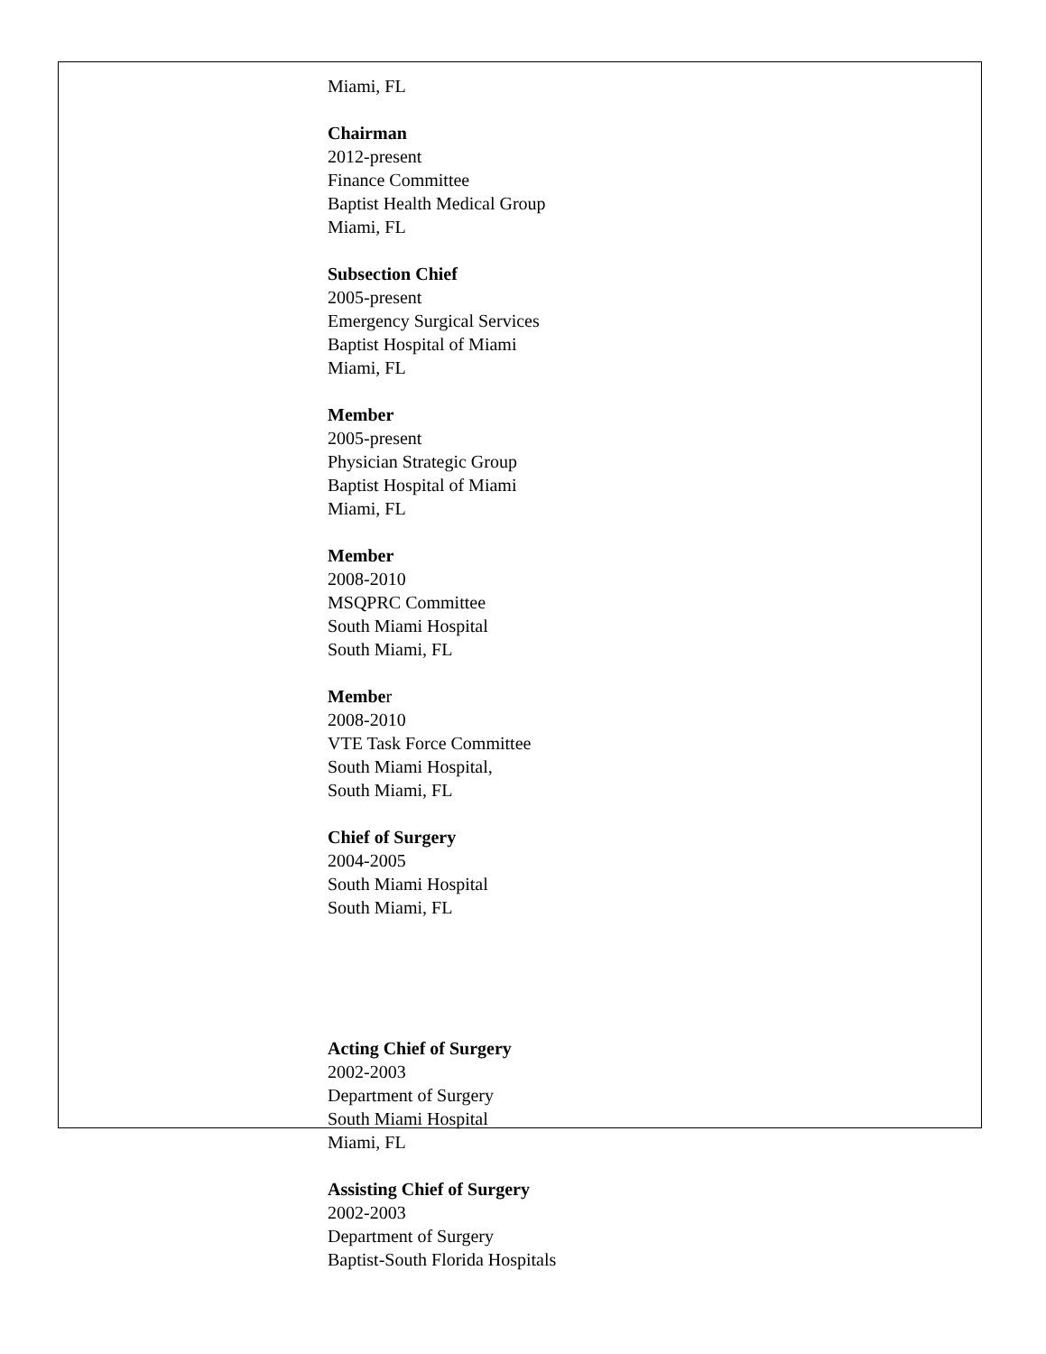Miami, FL
Chairman
2012-present
Finance Committee
Baptist Health Medical Group
Miami, FL
Subsection Chief
2005-present
Emergency Surgical Services
Baptist Hospital of Miami
Miami, FL
Member
2005-present
Physician Strategic Group
Baptist Hospital of Miami
Miami, FL
Member
2008-2010
MSQPRC Committee
South Miami Hospital
South Miami, FL
Member
2008-2010
VTE Task Force Committee
South Miami Hospital,
South Miami, FL
Chief of Surgery
2004-2005
South Miami Hospital
South Miami, FL
Acting Chief of Surgery
2002-2003
Department of Surgery
South Miami Hospital
Miami, FL
Assisting Chief of Surgery
2002-2003
Department of Surgery
Baptist-South Florida Hospitals